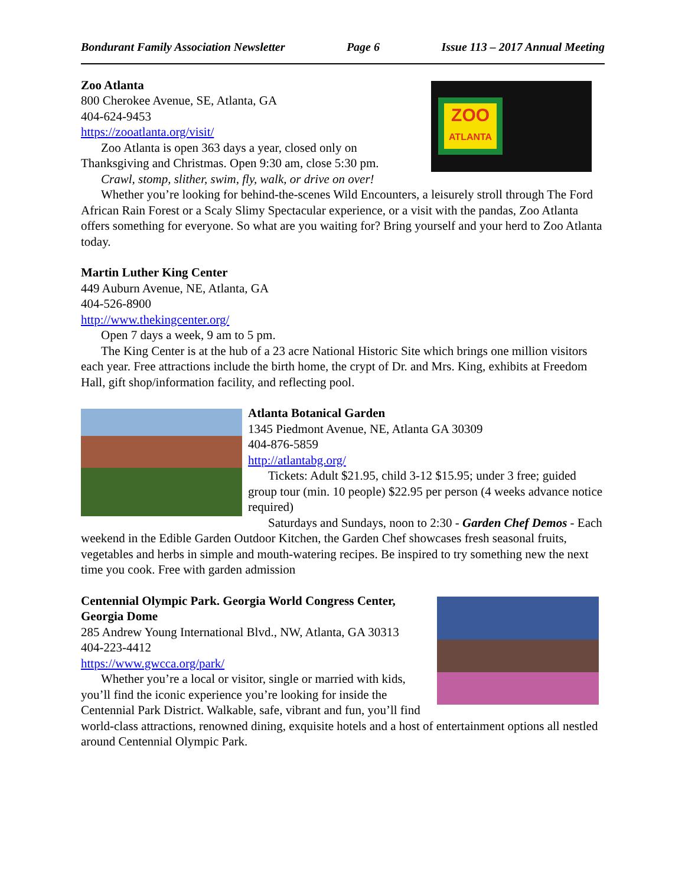Bondurant Family Association Newsletter Page 6 Issue 113 – 2017 Annual Meeting
ZOO
ATLANTA
Zoo Atlanta
800 Cherokee Avenue, SE, Atlanta, GA
404-624-9453
https://zooatlanta.org/visit/
Zoo Atlanta is open 363 days a year, closed only on Thanksgiving and Christmas. Open 9:30 am, close 5:30 pm.
Crawl, stomp, slither, swim, fly, walk, or drive on over!
Whether you’re looking for behind-the-scenes Wild Encounters, a leisurely stroll through The Ford African Rain Forest or a Scaly Slimy Spectacular experience, or a visit with the pandas, Zoo Atlanta offers something for everyone. So what are you waiting for? Bring yourself and your herd to Zoo Atlanta today.
Martin Luther King Center
449 Auburn Avenue, NE, Atlanta, GA
404-526-8900
http://www.thekingcenter.org/
Open 7 days a week, 9 am to 5 pm.
The King Center is at the hub of a 23 acre National Historic Site which brings one million visitors each year. Free attractions include the birth home, the crypt of Dr. and Mrs. King, exhibits at Freedom Hall, gift shop/information facility, and reflecting pool.
Atlanta Botanical Garden
1345 Piedmont Avenue, NE, Atlanta GA 30309
404-876-5859
http://atlantabg.org/
Tickets: Adult $21.95, child 3-12 $15.95; under 3 free; guided group tour (min. 10 people) $22.95 per person (4 weeks advance notice required)
Saturdays and Sundays, noon to 2:30 - Garden Chef Demos - Each weekend in the Edible Garden Outdoor Kitchen, the Garden Chef showcases fresh seasonal fruits, vegetables and herbs in simple and mouth-watering recipes. Be inspired to try something new the next time you cook. Free with garden admission
Centennial Olympic Park. Georgia World Congress Center, Georgia Dome
285 Andrew Young International Blvd., NW, Atlanta, GA 30313
404-223-4412
https://www.gwcca.org/park/
Whether you’re a local or visitor, single or married with kids, you’ll find the iconic experience you’re looking for inside the Centennial Park District. Walkable, safe, vibrant and fun, you’ll find world-class attractions, renowned dining, exquisite hotels and a host of entertainment options all nestled around Centennial Olympic Park.